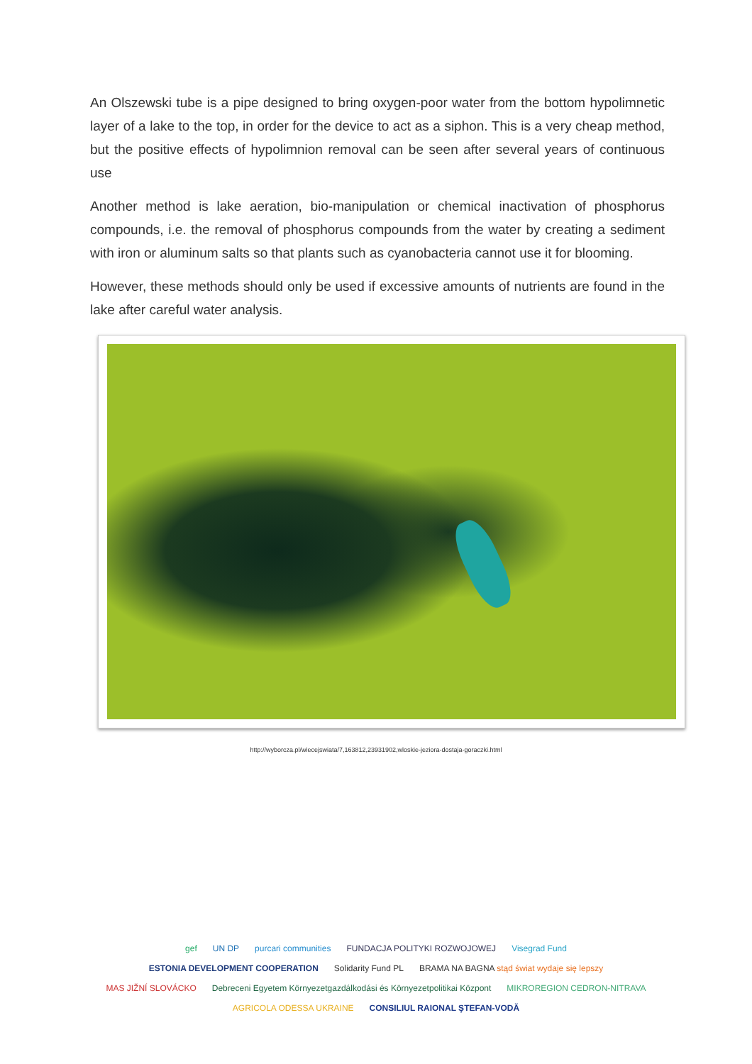An Olszewski tube is a pipe designed to bring oxygen-poor water from the bottom hypolimnetic layer of a lake to the top, in order for the device to act as a siphon. This is a very cheap method, but the positive effects of hypolimnion removal can be seen after several years of continuous use
Another method is lake aeration, bio-manipulation or chemical inactivation of phosphorus compounds, i.e. the removal of phosphorus compounds from the water by creating a sediment with iron or aluminum salts so that plants such as cyanobacteria cannot use it for blooming.
However, these methods should only be used if excessive amounts of nutrients are found in the lake after careful water analysis.
http://wyborcza.pl/wiecejswiata/7,163812,23931902,wloskie-jeziora-dostaja-goraczki.html
gef UN DP purcari communities FUNDACJA POLITYKI ROZWOJOWEJ Visegrad Fund ESTONIA DEVELOPMENT COOPERATION Solidarity Fund PL BRAMA NA BAGNA stąd świat wydaje się lepszy MAS JIŽNÍ SLOVÁCKO Debreceni Egyetem Környezetgazdálkodási és Környezetpolitikai Központ MIKROREGION CEDRON-NITRAVA AGRICOLA ODESSA UKRAINE CONSILIUL RAIONAL ŞTEFAN-VODĂ